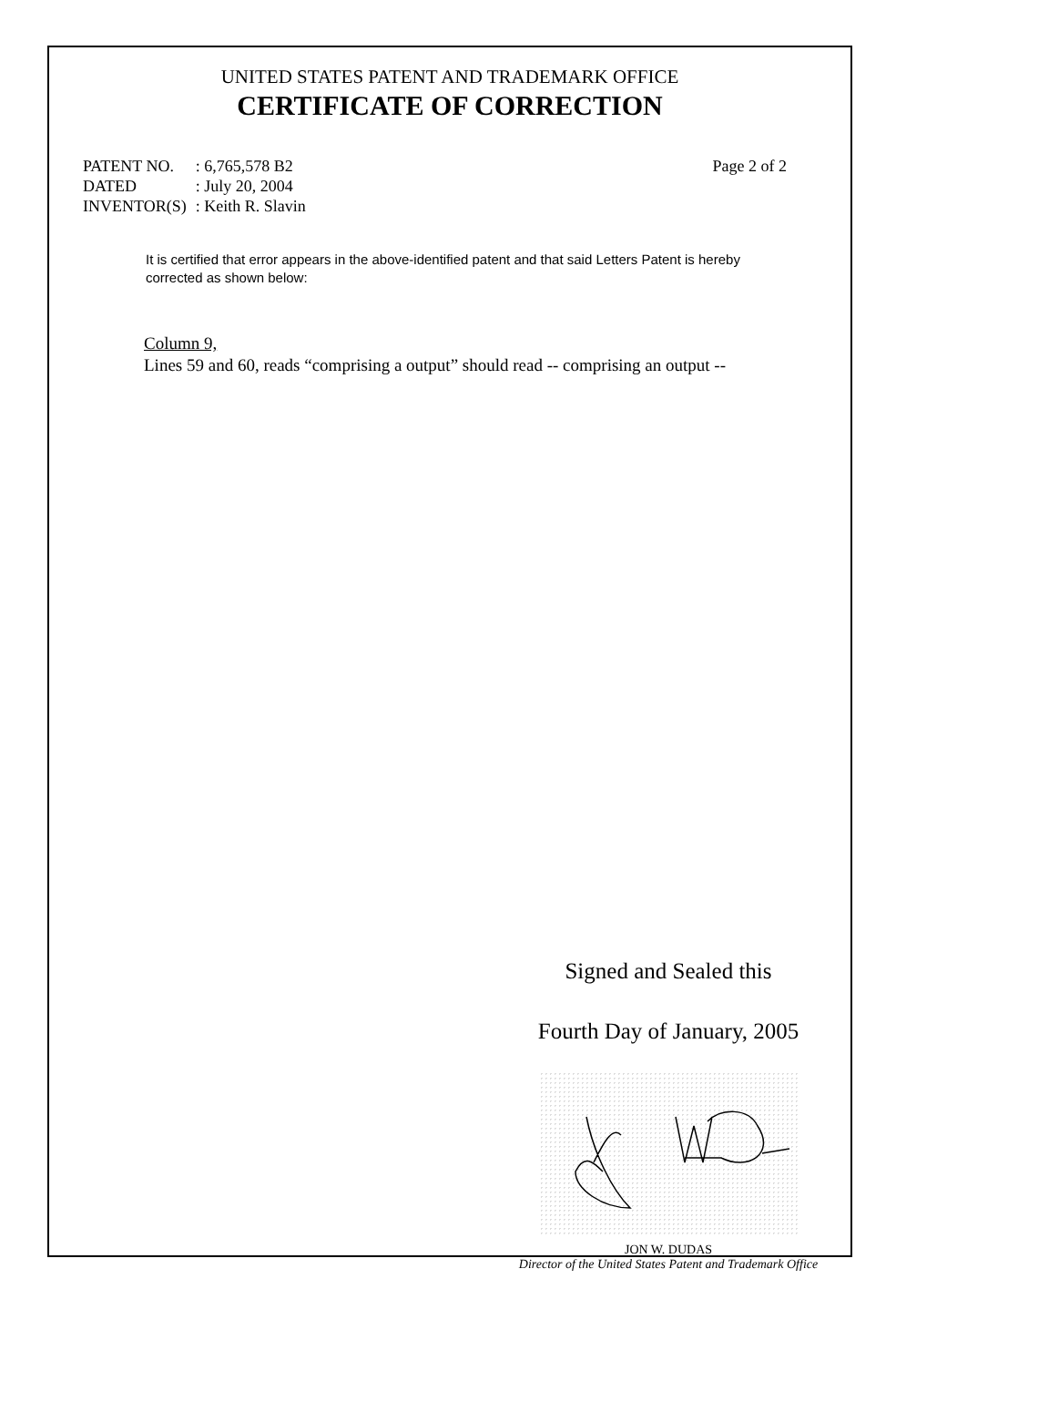UNITED STATES PATENT AND TRADEMARK OFFICE
CERTIFICATE OF CORRECTION
| PATENT NO. | : 6,765,578 B2 |
| DATED | : July 20, 2004 |
| INVENTOR(S) | : Keith R. Slavin |
Page 2 of 2
It is certified that error appears in the above-identified patent and that said Letters Patent is hereby corrected as shown below:
Column 9,
Lines 59 and 60, reads “comprising a output” should read -- comprising an output --
Signed and Sealed this
Fourth Day of January, 2005
JON W. DUDAS
Director of the United States Patent and Trademark Office